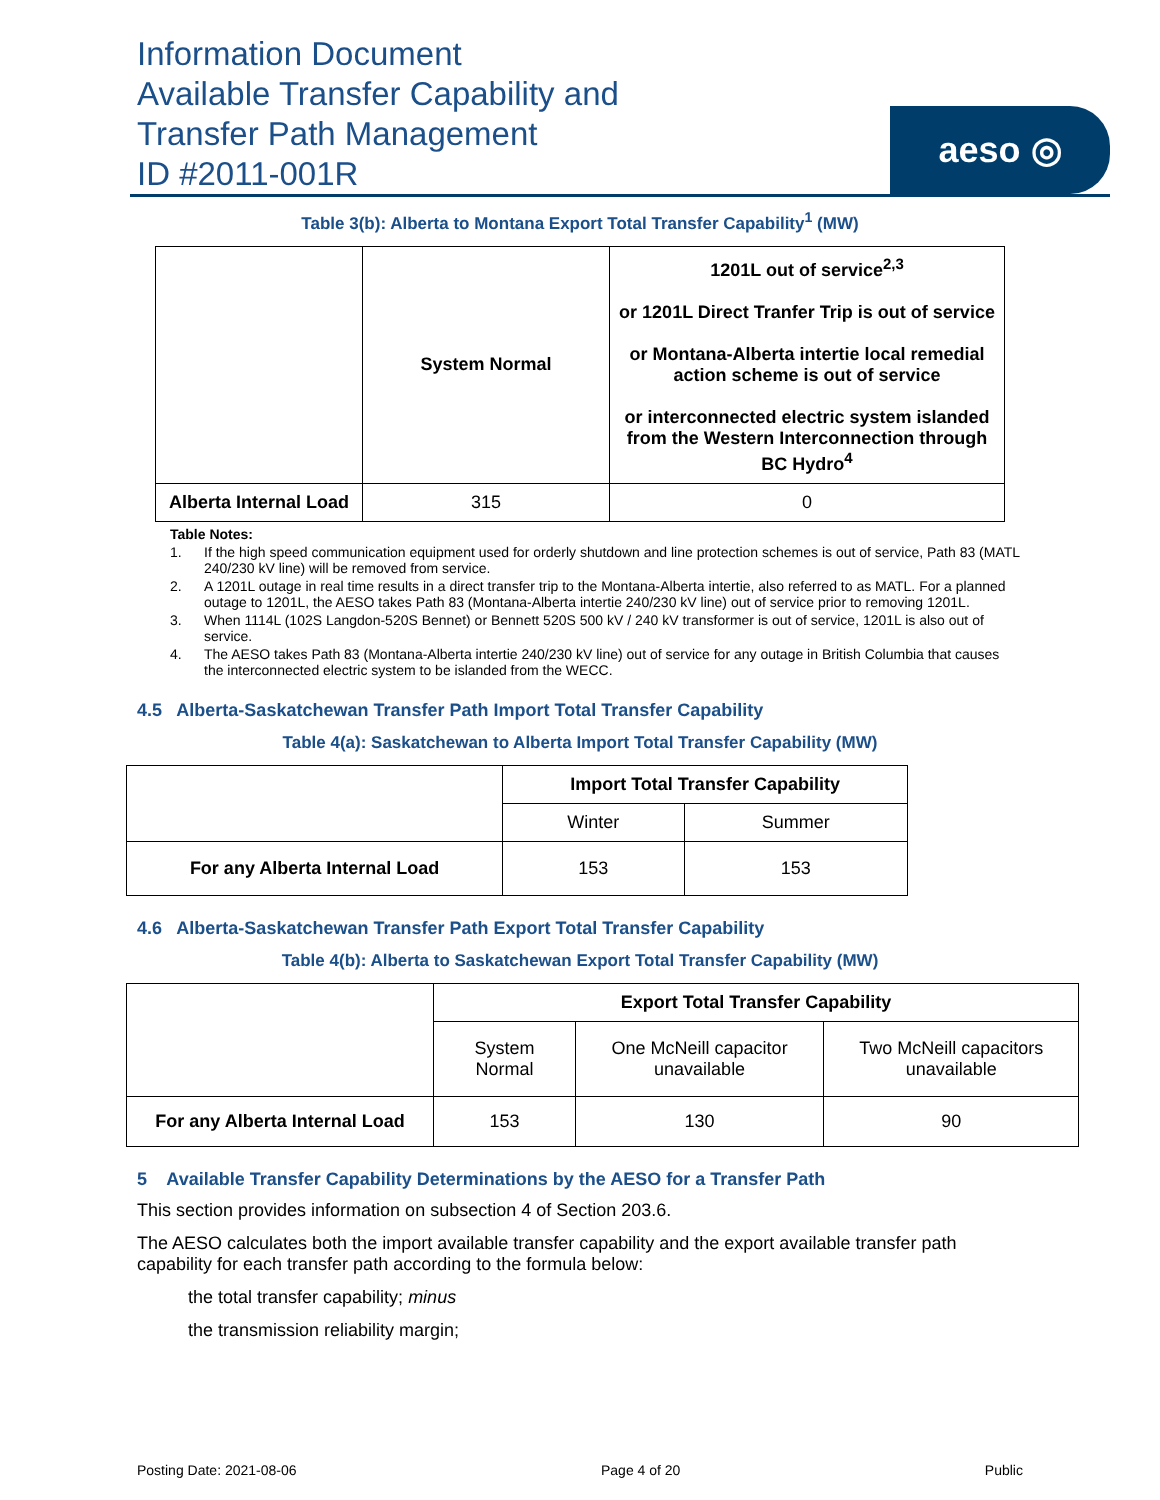Information Document
Available Transfer Capability and
Transfer Path Management
ID #2011-001R
aeso ◎
Table 3(b): Alberta to Montana Export Total Transfer Capability<sup>1</sup> (MW)
| | System Normal | 1201L out of service<sup>2,3</sup> or 1201L Direct Tranfer Trip is out of service or Montana-Alberta intertie local remedial action scheme is out of service or interconnected electric system islanded from the Western Interconnection through BC Hydro<sup>4</sup> |
| --- | --- | --- |
| Alberta Internal Load | 315 | 0 |
Table Notes:
1. If the high speed communication equipment used for orderly shutdown and line protection schemes is out of service, Path 83 (MATL 240/230 kV line) will be removed from service.
2. A 1201L outage in real time results in a direct transfer trip to the Montana-Alberta intertie, also referred to as MATL. For a planned outage to 1201L, the AESO takes Path 83 (Montana-Alberta intertie 240/230 kV line) out of service prior to removing 1201L.
3. When 1114L (102S Langdon-520S Bennet) or Bennett 520S 500 kV / 240 kV transformer is out of service, 1201L is also out of service.
4. The AESO takes Path 83 (Montana-Alberta intertie 240/230 kV line) out of service for any outage in British Columbia that causes the interconnected electric system to be islanded from the WECC.
4.5 Alberta-Saskatchewan Transfer Path Import Total Transfer Capability
Table 4(a): Saskatchewan to Alberta Import Total Transfer Capability (MW)
| | Import Total Transfer Capability | |
| --- | --- | --- |
| | Winter | Summer |
| For any Alberta Internal Load | 153 | 153 |
4.6 Alberta-Saskatchewan Transfer Path Export Total Transfer Capability
Table 4(b): Alberta to Saskatchewan Export Total Transfer Capability (MW)
| | Export Total Transfer Capability | | |
| --- | --- | --- | --- |
| | System Normal | One McNeill capacitor unavailable | Two McNeill capacitors unavailable |
| For any Alberta Internal Load | 153 | 130 | 90 |
5 Available Transfer Capability Determinations by the AESO for a Transfer Path
This section provides information on subsection 4 of Section 203.6.
The AESO calculates both the import available transfer capability and the export available transfer path capability for each transfer path according to the formula below:
the total transfer capability; minus
the transmission reliability margin;
Posting Date: 2021-08-06 Page 4 of 20 Public